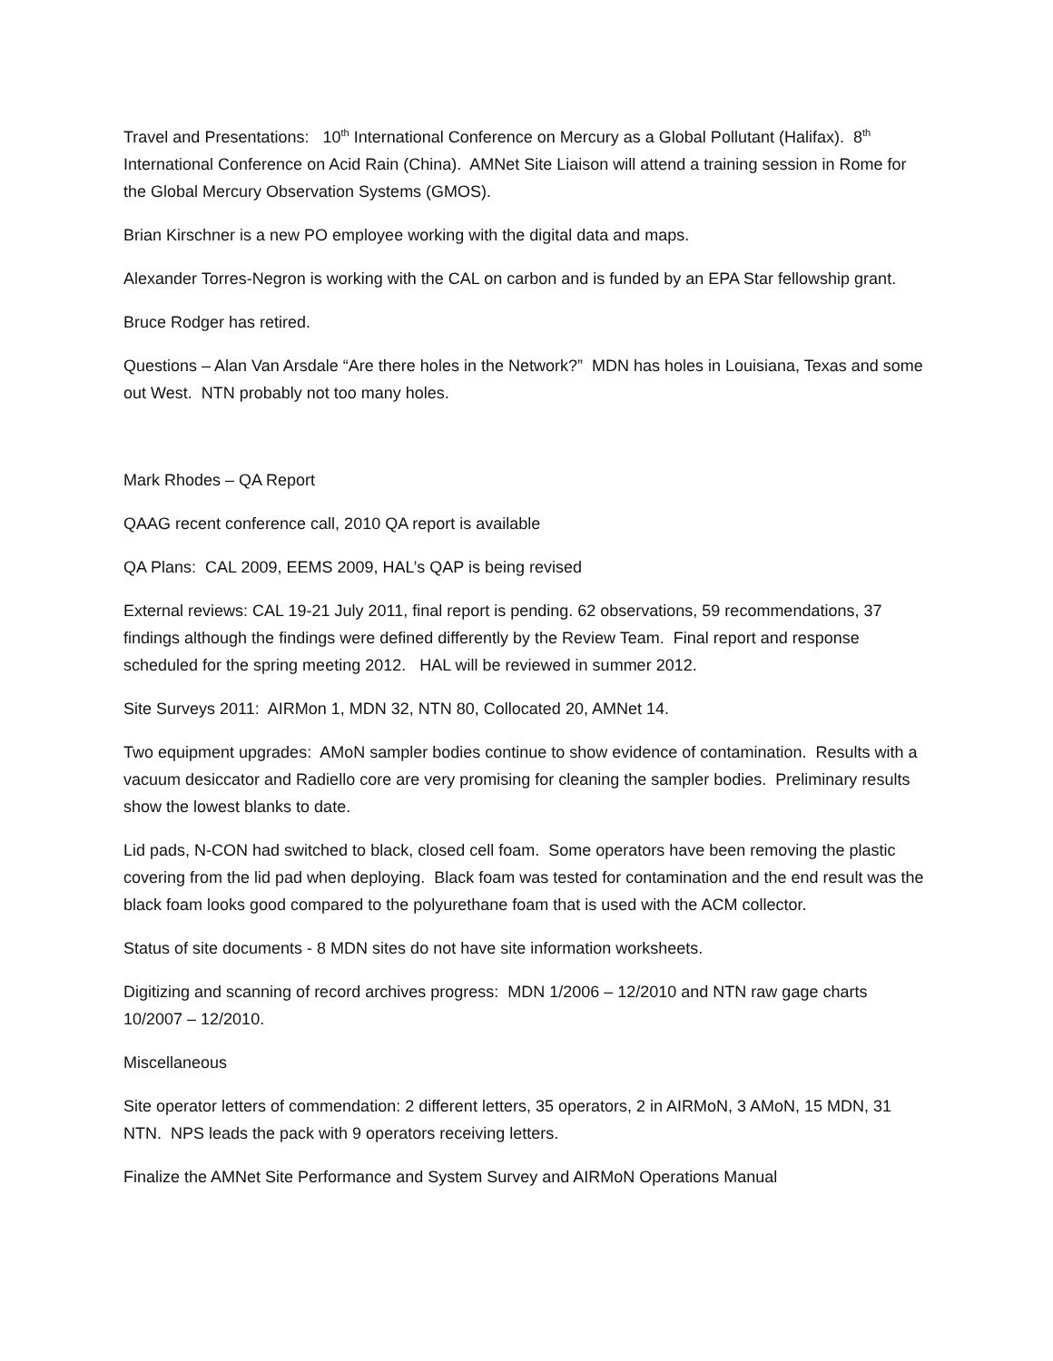Travel and Presentations: 10<sup>th</sup> International Conference on Mercury as a Global Pollutant (Halifax). 8<sup>th</sup> International Conference on Acid Rain (China). AMNet Site Liaison will attend a training session in Rome for the Global Mercury Observation Systems (GMOS).
Brian Kirschner is a new PO employee working with the digital data and maps.
Alexander Torres-Negron is working with the CAL on carbon and is funded by an EPA Star fellowship grant.
Bruce Rodger has retired.
Questions – Alan Van Arsdale “Are there holes in the Network?” MDN has holes in Louisiana, Texas and some out West. NTN probably not too many holes.
Mark Rhodes – QA Report
QAAG recent conference call, 2010 QA report is available
QA Plans: CAL 2009, EEMS 2009, HAL’s QAP is being revised
External reviews: CAL 19-21 July 2011, final report is pending. 62 observations, 59 recommendations, 37 findings although the findings were defined differently by the Review Team. Final report and response scheduled for the spring meeting 2012. HAL will be reviewed in summer 2012.
Site Surveys 2011: AIRMon 1, MDN 32, NTN 80, Collocated 20, AMNet 14.
Two equipment upgrades: AMoN sampler bodies continue to show evidence of contamination. Results with a vacuum desiccator and Radiello core are very promising for cleaning the sampler bodies. Preliminary results show the lowest blanks to date.
Lid pads, N-CON had switched to black, closed cell foam. Some operators have been removing the plastic covering from the lid pad when deploying. Black foam was tested for contamination and the end result was the black foam looks good compared to the polyurethane foam that is used with the ACM collector.
Status of site documents - 8 MDN sites do not have site information worksheets.
Digitizing and scanning of record archives progress: MDN 1/2006 – 12/2010 and NTN raw gage charts 10/2007 – 12/2010.
Miscellaneous
Site operator letters of commendation: 2 different letters, 35 operators, 2 in AIRMoN, 3 AMoN, 15 MDN, 31 NTN. NPS leads the pack with 9 operators receiving letters.
Finalize the AMNet Site Performance and System Survey and AIRMoN Operations Manual